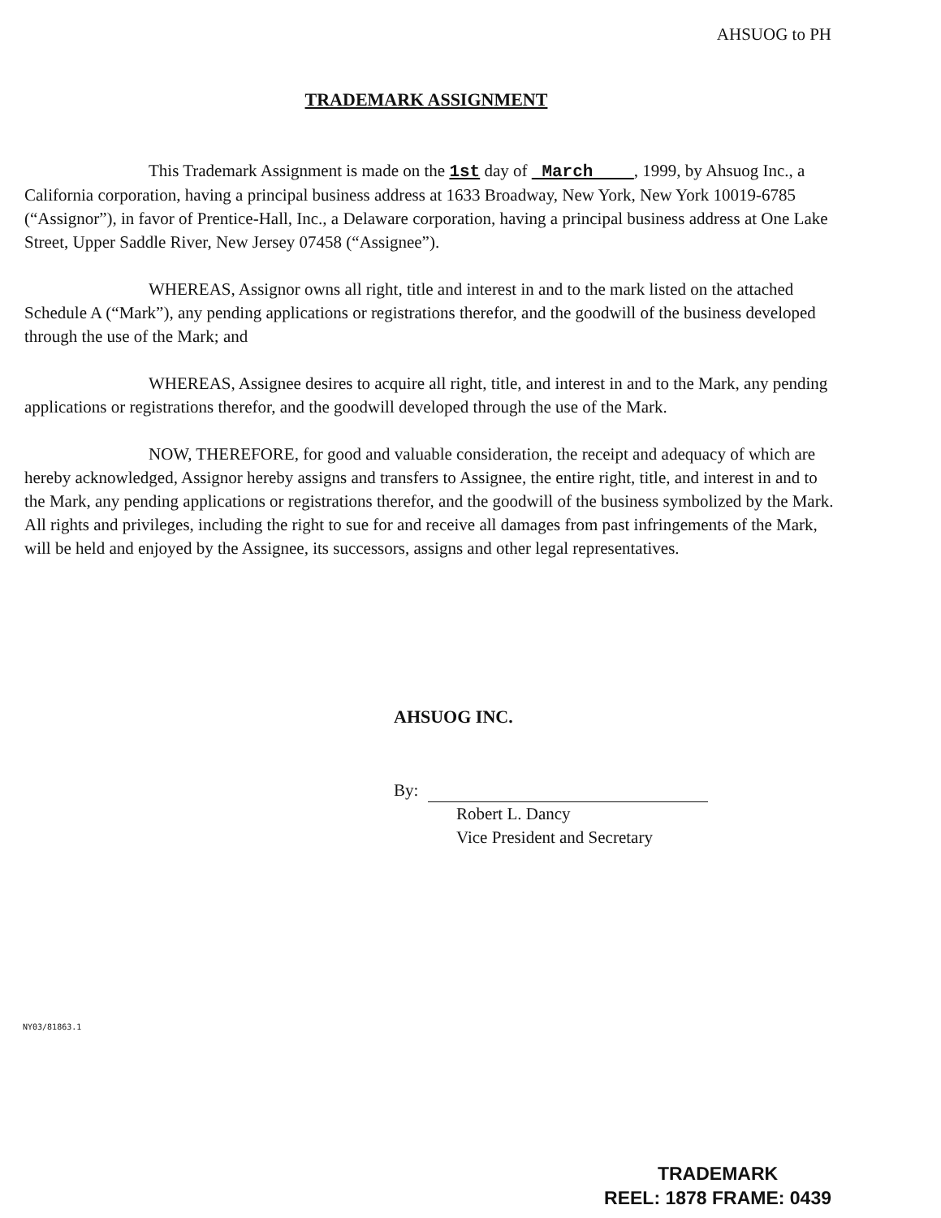AHSUOG to PH
TRADEMARK ASSIGNMENT
This Trademark Assignment is made on the 1st day of March , 1999, by Ahsuog Inc., a California corporation, having a principal business address at 1633 Broadway, New York, New York 10019-6785 (“Assignor”), in favor of Prentice-Hall, Inc., a Delaware corporation, having a principal business address at One Lake Street, Upper Saddle River, New Jersey 07458 (“Assignee”).
WHEREAS, Assignor owns all right, title and interest in and to the mark listed on the attached Schedule A (“Mark”), any pending applications or registrations therefor, and the goodwill of the business developed through the use of the Mark; and
WHEREAS, Assignee desires to acquire all right, title, and interest in and to the Mark, any pending applications or registrations therefor, and the goodwill developed through the use of the Mark.
NOW, THEREFORE, for good and valuable consideration, the receipt and adequacy of which are hereby acknowledged, Assignor hereby assigns and transfers to Assignee, the entire right, title, and interest in and to the Mark, any pending applications or registrations therefor, and the goodwill of the business symbolized by the Mark. All rights and privileges, including the right to sue for and receive all damages from past infringements of the Mark, will be held and enjoyed by the Assignee, its successors, assigns and other legal representatives.
AHSUOG INC.
By:
Robert L. Dancy
Vice President and Secretary
NY03/81863.1
TRADEMARK
REEL: 1878 FRAME: 0439